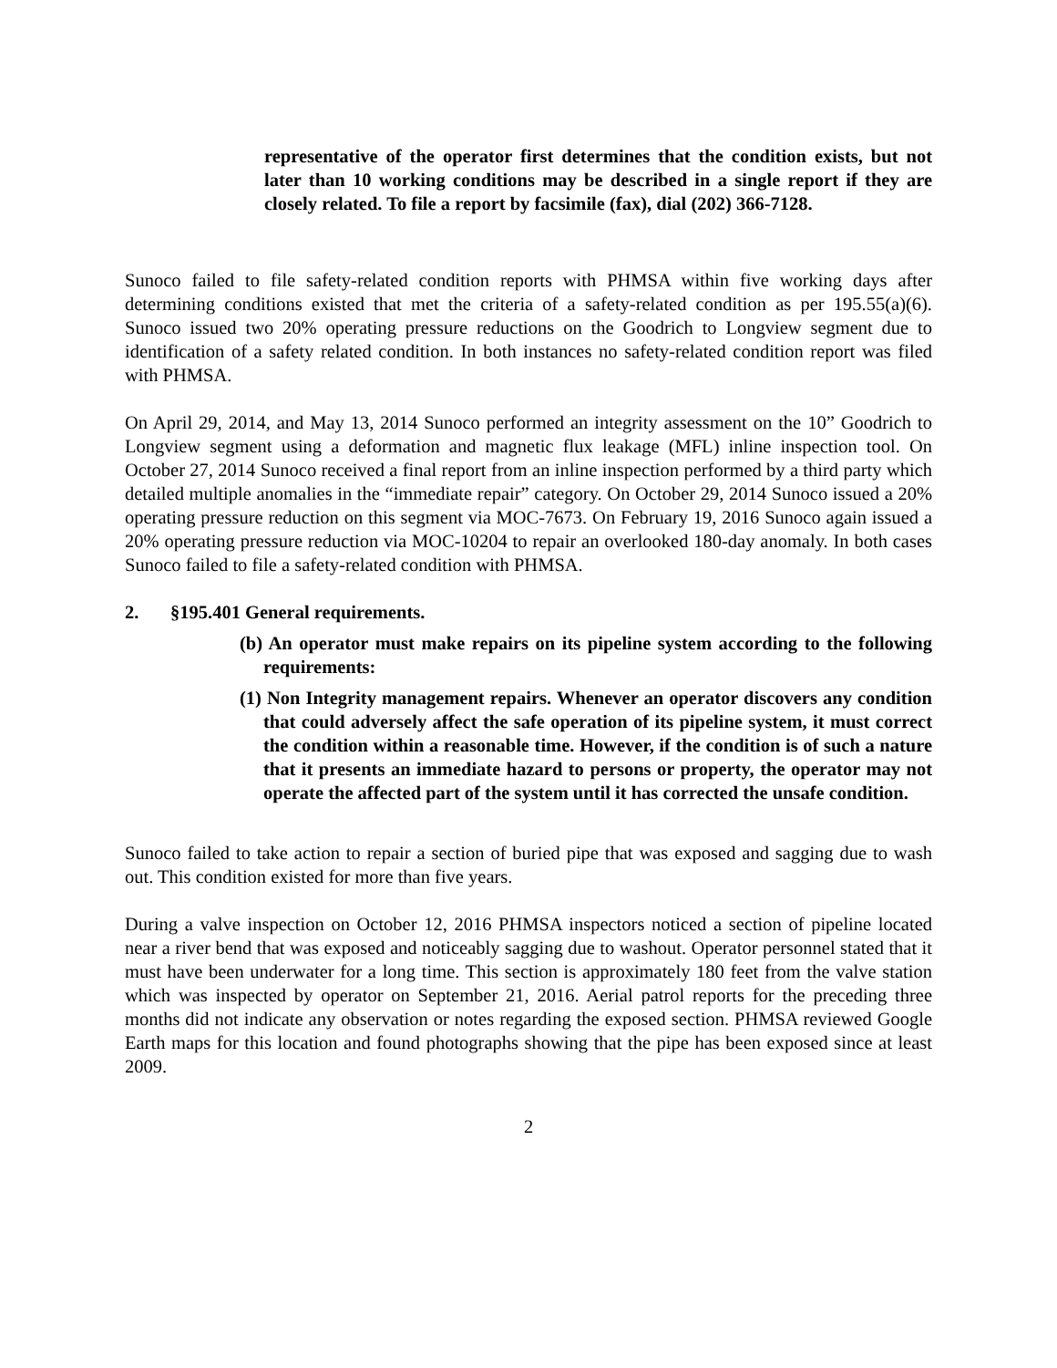representative of the operator first determines that the condition exists, but not later than 10 working conditions may be described in a single report if they are closely related. To file a report by facsimile (fax), dial (202) 366-7128.
Sunoco failed to file safety-related condition reports with PHMSA within five working days after determining conditions existed that met the criteria of a safety-related condition as per 195.55(a)(6). Sunoco issued two 20% operating pressure reductions on the Goodrich to Longview segment due to identification of a safety related condition. In both instances no safety-related condition report was filed with PHMSA.
On April 29, 2014, and May 13, 2014 Sunoco performed an integrity assessment on the 10” Goodrich to Longview segment using a deformation and magnetic flux leakage (MFL) inline inspection tool. On October 27, 2014 Sunoco received a final report from an inline inspection performed by a third party which detailed multiple anomalies in the “immediate repair” category. On October 29, 2014 Sunoco issued a 20% operating pressure reduction on this segment via MOC-7673. On February 19, 2016 Sunoco again issued a 20% operating pressure reduction via MOC-10204 to repair an overlooked 180-day anomaly. In both cases Sunoco failed to file a safety-related condition with PHMSA.
2. §195.401 General requirements.
(b) An operator must make repairs on its pipeline system according to the following requirements:
(1) Non Integrity management repairs. Whenever an operator discovers any condition that could adversely affect the safe operation of its pipeline system, it must correct the condition within a reasonable time. However, if the condition is of such a nature that it presents an immediate hazard to persons or property, the operator may not operate the affected part of the system until it has corrected the unsafe condition.
Sunoco failed to take action to repair a section of buried pipe that was exposed and sagging due to wash out. This condition existed for more than five years.
During a valve inspection on October 12, 2016 PHMSA inspectors noticed a section of pipeline located near a river bend that was exposed and noticeably sagging due to washout. Operator personnel stated that it must have been underwater for a long time. This section is approximately 180 feet from the valve station which was inspected by operator on September 21, 2016. Aerial patrol reports for the preceding three months did not indicate any observation or notes regarding the exposed section. PHMSA reviewed Google Earth maps for this location and found photographs showing that the pipe has been exposed since at least 2009.
2